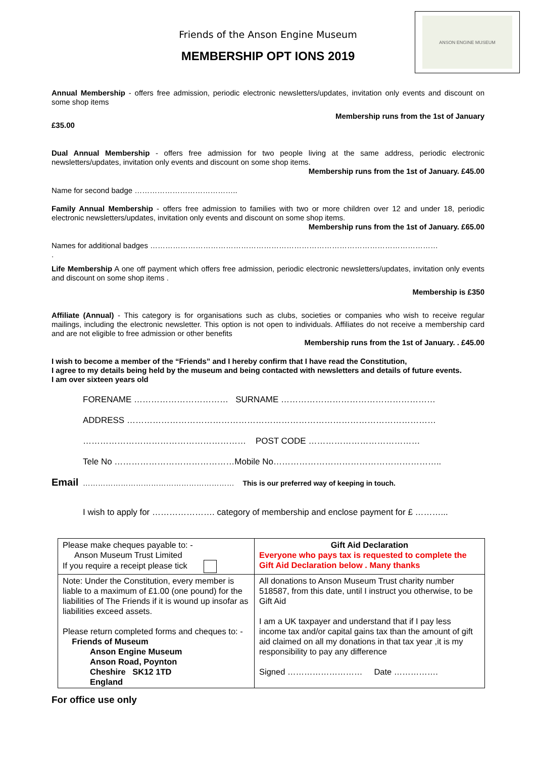ANSON ENGINE MUSEUM
Friends of the Anson Engine Museum
MEMBERSHIP OPT IONS 2019
Annual Membership - offers free admission, periodic electronic newsletters/updates, invitation only events and discount on some shop items
Membership runs from the 1st of January
£35.00
Dual Annual Membership - offers free admission for two people living at the same address, periodic electronic newsletters/updates, invitation only events and discount on some shop items.
Membership runs from the 1st of January. £45.00
Name for second badge …………………………………..
Family Annual Membership - offers free admission to families with two or more children over 12 and under 18, periodic electronic newsletters/updates, invitation only events and discount on some shop items.
Membership runs from the 1st of January. £65.00
Names for additional badges ……………………………………………………………………………………………………
.
Life Membership A one off payment which offers free admission, periodic electronic newsletters/updates, invitation only events and discount on some shop items .
Membership is £350
Affiliate (Annual) - This category is for organisations such as clubs, societies or companies who wish to receive regular mailings, including the electronic newsletter. This option is not open to individuals. Affiliates do not receive a membership card and are not eligible to free admission or other benefits
Membership runs from the 1st of January. . £45.00
I wish to become a member of the “Friends” and I hereby confirm that I have read the Constitution,
I agree to my details being held by the museum and being contacted with newsletters and details of future events.
I am over sixteen years old
FORENAME …………………………… SURNAME ………………………………………………
ADDRESS ………………………………………………………………………………………………
………………………………………………… POST CODE …………………………………
Tele No ……………………………………Mobile No…………………………………………………..
Email …………………………………………………… This is our preferred way of keeping in touch.
I wish to apply for …………………. category of membership and enclose payment for £ ………...
| Please make cheques payable to: - Anson Museum Trust Limited If you require a receipt please tick | Gift Aid Declaration Everyone who pays tax is requested to complete the Gift Aid Declaration below . Many thanks |
| Note: Under the Constitution, every member is liable to a maximum of £1.00 (one pound) for the liabilities of The Friends if it is wound up insofar as liabilities exceed assets. Please return completed forms and cheques to: - Friends of Museum Anson Engine Museum Anson Road, Poynton Cheshire SK12 1TD England | All donations to Anson Museum Trust charity number 518587, from this date, until I instruct you otherwise, to be Gift Aid I am a UK taxpayer and understand that if I pay less income tax and/or capital gains tax than the amount of gift aid claimed on all my donations in that tax year ,it is my responsibility to pay any difference Signed ……………………… Date ……………. |
For office use only